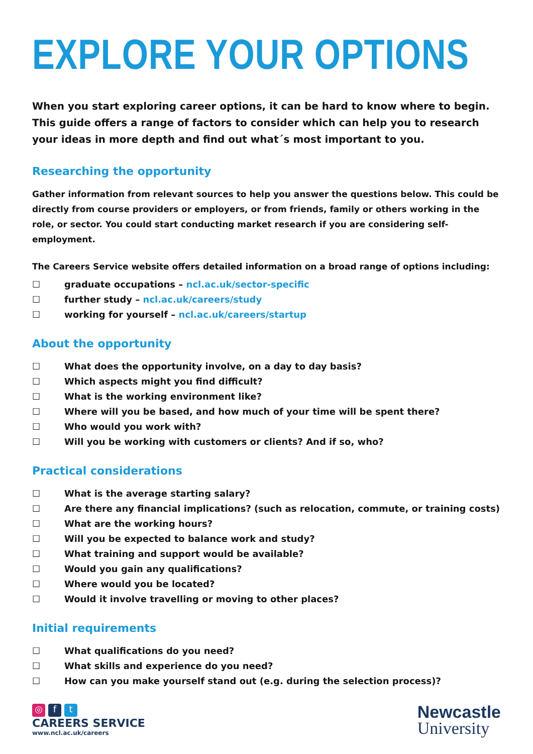EXPLORE YOUR OPTIONS
When you start exploring career options, it can be hard to know where to begin. This guide offers a range of factors to consider which can help you to research your ideas in more depth and find out what´s most important to you.
Researching the opportunity
Gather information from relevant sources to help you answer the questions below. This could be directly from course providers or employers, or from friends, family or others working in the role, or sector. You could start conducting market research if you are considering self-employment.
The Careers Service website offers detailed information on a broad range of options including:
☐ graduate occupations – ncl.ac.uk/sector-specific
☐ further study – ncl.ac.uk/careers/study
☐ working for yourself – ncl.ac.uk/careers/startup
About the opportunity
☐ What does the opportunity involve, on a day to day basis?
☐ Which aspects might you find difficult?
☐ What is the working environment like?
☐ Where will you be based, and how much of your time will be spent there?
☐ Who would you work with?
☐ Will you be working with customers or clients? And if so, who?
Practical considerations
☐ What is the average starting salary?
☐ Are there any financial implications? (such as relocation, commute, or training costs)
☐ What are the working hours?
☐ Will you be expected to balance work and study?
☐ What training and support would be available?
☐ Would you gain any qualifications?
☐ Where would you be located?
☐ Would it involve travelling or moving to other places?
Initial requirements
☐ What qualifications do you need?
☐ What skills and experience do you need?
☐ How can you make yourself stand out (e.g. during the selection process)?
◎ f t
CAREERS SERVICE
www.ncl.ac.uk/careers
Newcastle
University